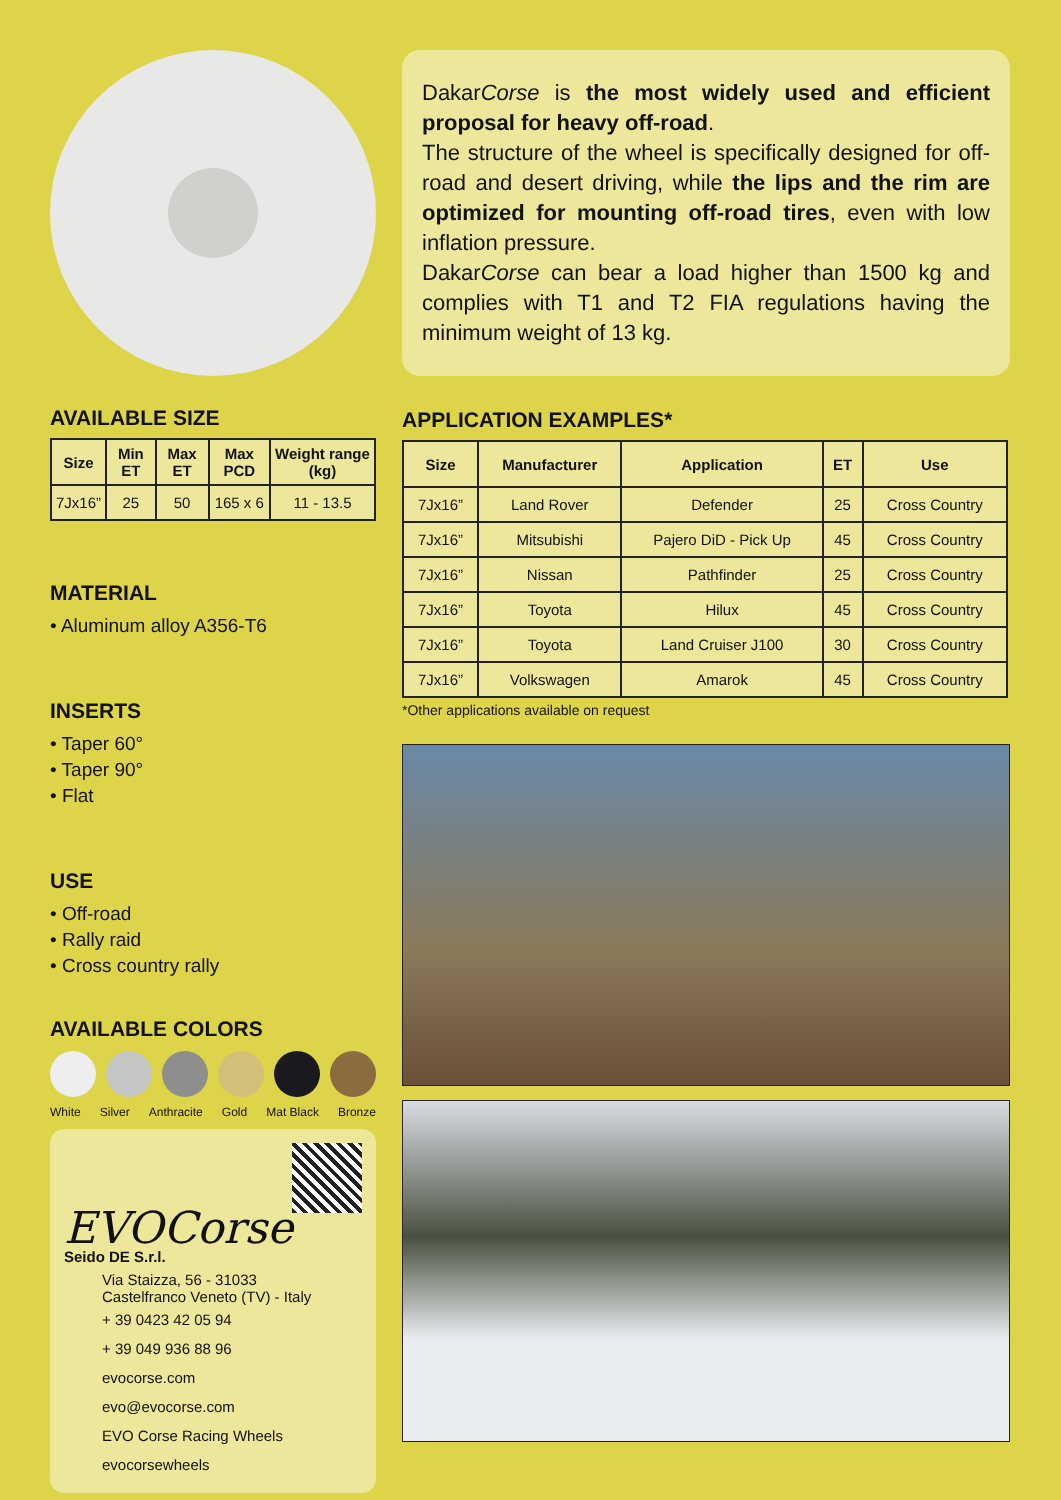AVAILABLE SIZE
| Size | Min ET | Max ET | Max PCD | Weight range (kg) |
| --- | --- | --- | --- | --- |
| 7Jx16” | 25 | 50 | 165 x 6 | 11 - 13.5 |
MATERIAL
• Aluminum alloy A356-T6
INSERTS
• Taper 60°
• Taper 90°
• Flat
USE
• Off-road
• Rally raid
• Cross country rally
AVAILABLE COLORS
White Silver Anthracite Gold Mat Black Bronze
EVOCorse
Seido DE S.r.l.
Via Staizza, 56 - 31033
Castelfranco Veneto (TV) - Italy
+ 39 0423 42 05 94
+ 39 049 936 88 96
evocorse.com
evo@evocorse.com
EVO Corse Racing Wheels
evocorsewheels
DakarCorse is the most widely used and efficient proposal for heavy off-road.
The structure of the wheel is specifically designed for off-road and desert driving, while the lips and the rim are optimized for mounting off-road tires, even with low inflation pressure.
DakarCorse can bear a load higher than 1500 kg and complies with T1 and T2 FIA regulations having the minimum weight of 13 kg.
APPLICATION EXAMPLES*
| Size | Manufacturer | Application | ET | Use |
| --- | --- | --- | --- | --- |
| 7Jx16” | Land Rover | Defender | 25 | Cross Country |
| 7Jx16” | Mitsubishi | Pajero DiD - Pick Up | 45 | Cross Country |
| 7Jx16” | Nissan | Pathfinder | 25 | Cross Country |
| 7Jx16” | Toyota | Hilux | 45 | Cross Country |
| 7Jx16” | Toyota | Land Cruiser J100 | 30 | Cross Country |
| 7Jx16” | Volkswagen | Amarok | 45 | Cross Country |
*Other applications available on request